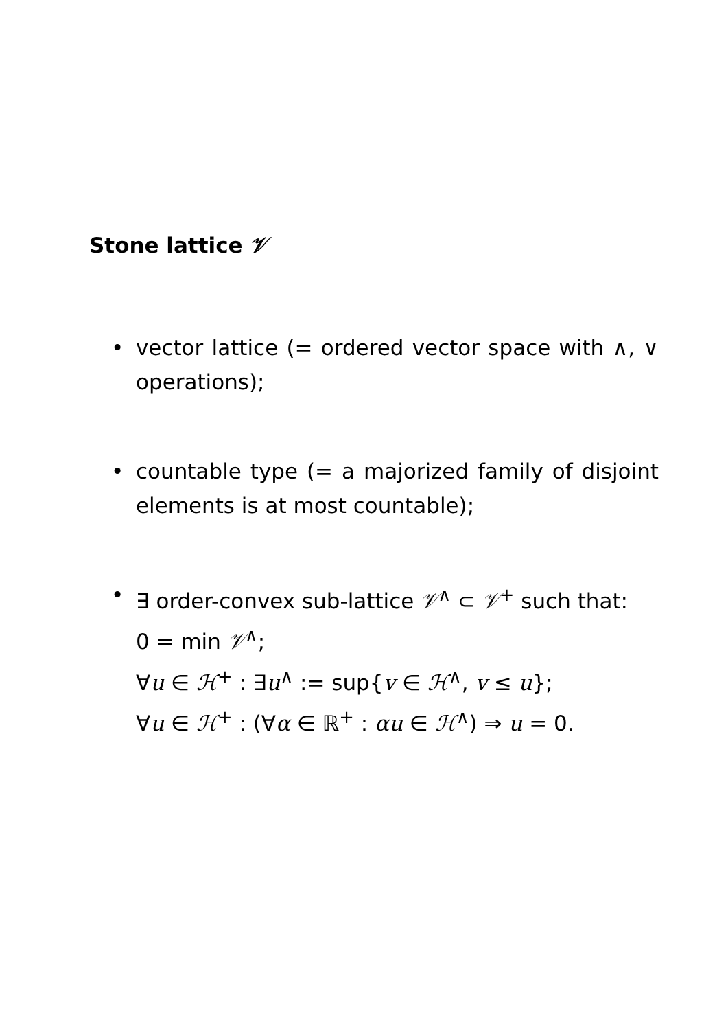Stone lattice 𝒱
• vector lattice (= ordered vector space with ∧, ∨ operations);
• countable type (= a majorized family of disjoint elements is at most countable);
• ∃ order-convex sub-lattice 𝒱<sup>∧</sup> ⊂ 𝒱<sup>+</sup> such that:
0 = min 𝒱<sup>∧</sup>;
∀u ∈ ℋ<sup>+</sup> : ∃u<sup>∧</sup> := sup{v ∈ ℋ<sup>∧</sup>, v ≤ u};
∀u ∈ ℋ<sup>+</sup> : (∀α ∈ ℝ<sup>+</sup> : αu ∈ ℋ<sup>∧</sup>) ⇒ u = 0.